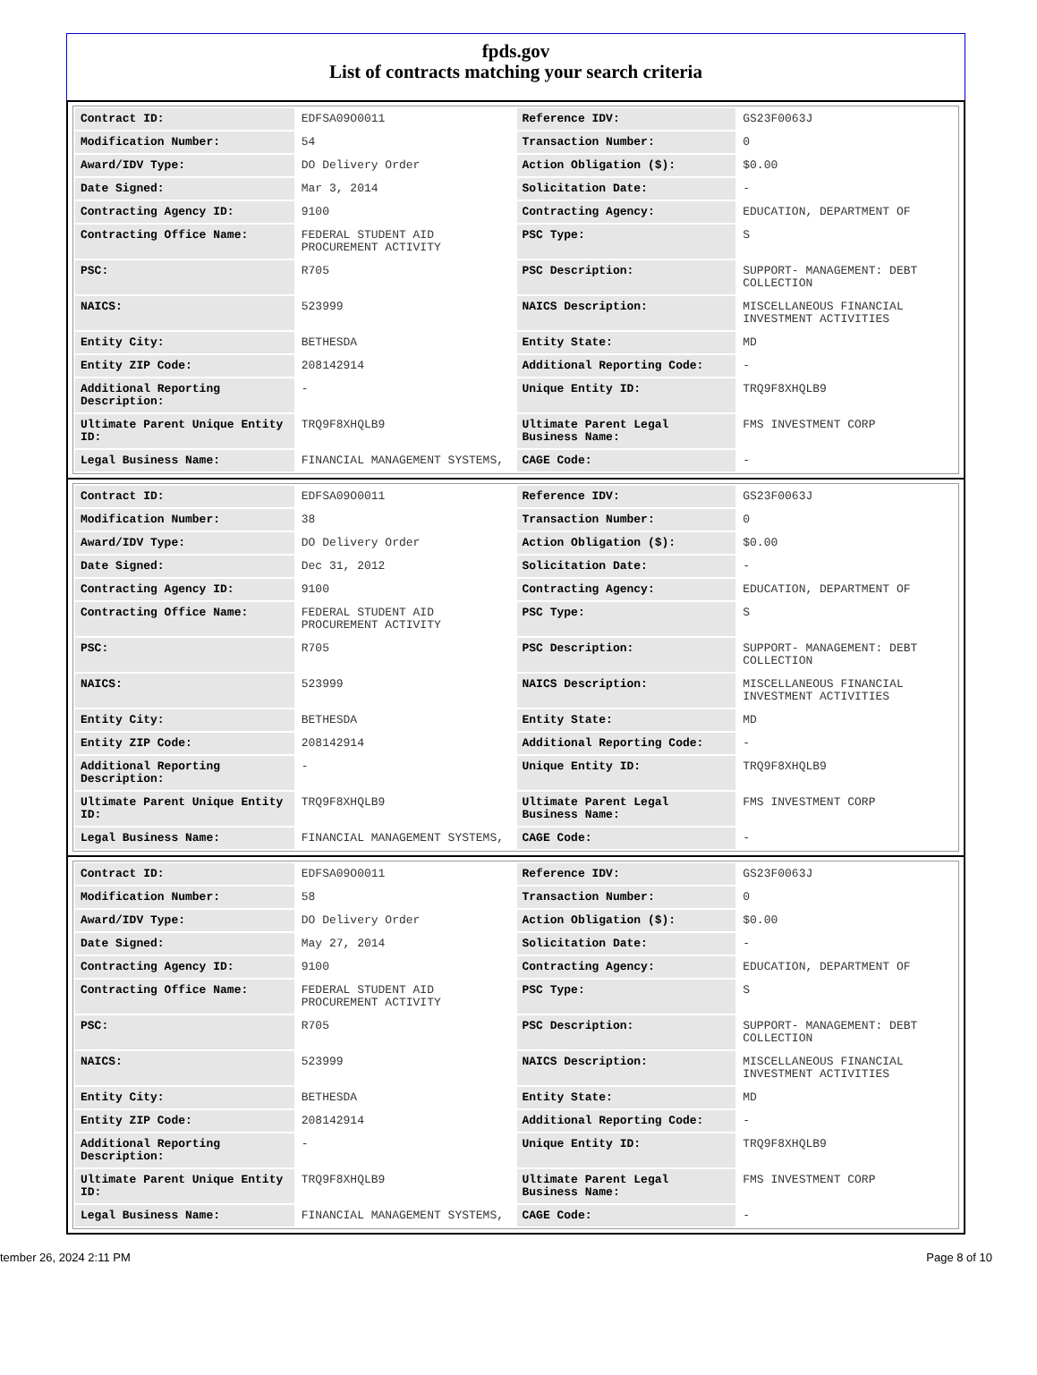fpds.gov
List of contracts matching your search criteria
| Contract ID: | EDFSA09O0011 | Reference IDV: | GS23F0063J |
| Modification Number: | 54 | Transaction Number: | 0 |
| Award/IDV Type: | DO Delivery Order | Action Obligation ($): | $0.00 |
| Date Signed: | Mar 3, 2014 | Solicitation Date: | - |
| Contracting Agency ID: | 9100 | Contracting Agency: | EDUCATION, DEPARTMENT OF |
| Contracting Office Name: | FEDERAL STUDENT AID PROCUREMENT ACTIVITY | PSC Type: | S |
| PSC: | R705 | PSC Description: | SUPPORT- MANAGEMENT: DEBT COLLECTION |
| NAICS: | 523999 | NAICS Description: | MISCELLANEOUS FINANCIAL INVESTMENT ACTIVITIES |
| Entity City: | BETHESDA | Entity State: | MD |
| Entity ZIP Code: | 208142914 | Additional Reporting Code: | - |
| Additional Reporting Description: | - | Unique Entity ID: | TRQ9F8XHQLB9 |
| Ultimate Parent Unique Entity ID: | TRQ9F8XHQLB9 | Ultimate Parent Legal Business Name: | FMS INVESTMENT CORP |
| Legal Business Name: | FINANCIAL MANAGEMENT SYSTEMS, | CAGE Code: | - |
| Contract ID: | EDFSA09O0011 | Reference IDV: | GS23F0063J |
| Modification Number: | 38 | Transaction Number: | 0 |
| Award/IDV Type: | DO Delivery Order | Action Obligation ($): | $0.00 |
| Date Signed: | Dec 31, 2012 | Solicitation Date: | - |
| Contracting Agency ID: | 9100 | Contracting Agency: | EDUCATION, DEPARTMENT OF |
| Contracting Office Name: | FEDERAL STUDENT AID PROCUREMENT ACTIVITY | PSC Type: | S |
| PSC: | R705 | PSC Description: | SUPPORT- MANAGEMENT: DEBT COLLECTION |
| NAICS: | 523999 | NAICS Description: | MISCELLANEOUS FINANCIAL INVESTMENT ACTIVITIES |
| Entity City: | BETHESDA | Entity State: | MD |
| Entity ZIP Code: | 208142914 | Additional Reporting Code: | - |
| Additional Reporting Description: | - | Unique Entity ID: | TRQ9F8XHQLB9 |
| Ultimate Parent Unique Entity ID: | TRQ9F8XHQLB9 | Ultimate Parent Legal Business Name: | FMS INVESTMENT CORP |
| Legal Business Name: | FINANCIAL MANAGEMENT SYSTEMS, | CAGE Code: | - |
| Contract ID: | EDFSA09O0011 | Reference IDV: | GS23F0063J |
| Modification Number: | 58 | Transaction Number: | 0 |
| Award/IDV Type: | DO Delivery Order | Action Obligation ($): | $0.00 |
| Date Signed: | May 27, 2014 | Solicitation Date: | - |
| Contracting Agency ID: | 9100 | Contracting Agency: | EDUCATION, DEPARTMENT OF |
| Contracting Office Name: | FEDERAL STUDENT AID PROCUREMENT ACTIVITY | PSC Type: | S |
| PSC: | R705 | PSC Description: | SUPPORT- MANAGEMENT: DEBT COLLECTION |
| NAICS: | 523999 | NAICS Description: | MISCELLANEOUS FINANCIAL INVESTMENT ACTIVITIES |
| Entity City: | BETHESDA | Entity State: | MD |
| Entity ZIP Code: | 208142914 | Additional Reporting Code: | - |
| Additional Reporting Description: | - | Unique Entity ID: | TRQ9F8XHQLB9 |
| Ultimate Parent Unique Entity ID: | TRQ9F8XHQLB9 | Ultimate Parent Legal Business Name: | FMS INVESTMENT CORP |
| Legal Business Name: | FINANCIAL MANAGEMENT SYSTEMS, | CAGE Code: | - |
tember 26, 2024 2:11 PM Page 8 of 10